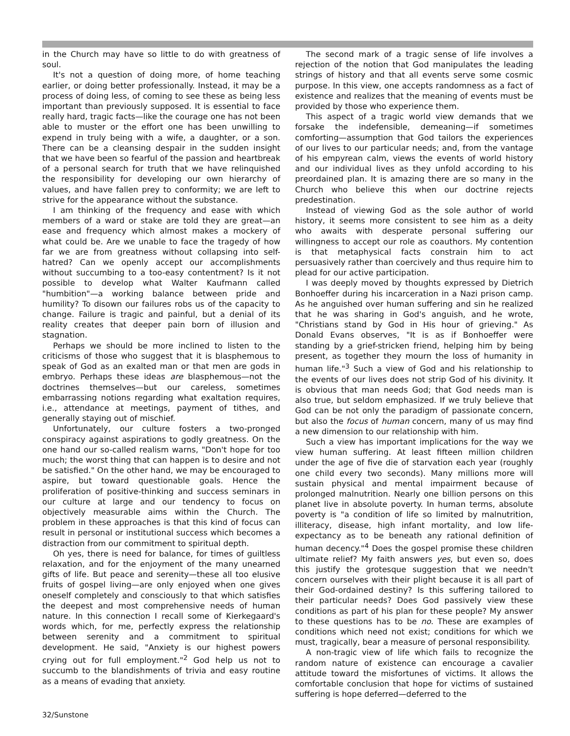in the Church may have so little to do with greatness of soul.
It's not a question of doing more, of home teaching earlier, or doing better professionally. Instead, it may be a process of doing less, of coming to see these as being less important than previously supposed. It is essential to face really hard, tragic facts—like the courage one has not been able to muster or the effort one has been unwilling to expend in truly being with a wife, a daughter, or a son. There can be a cleansing despair in the sudden insight that we have been so fearful of the passion and heartbreak of a personal search for truth that we have relinquished the responsibility for developing our own hierarchy of values, and have fallen prey to conformity; we are left to strive for the appearance without the substance.
I am thinking of the frequency and ease with which members of a ward or stake are told they are great—an ease and frequency which almost makes a mockery of what could be. Are we unable to face the tragedy of how far we are from greatness without collapsing into self-hatred? Can we openly accept our accomplishments without succumbing to a too-easy contentment? Is it not possible to develop what Walter Kaufmann called "humbition"—a working balance between pride and humility? To disown our failures robs us of the capacity to change. Failure is tragic and painful, but a denial of its reality creates that deeper pain born of illusion and stagnation.
Perhaps we should be more inclined to listen to the criticisms of those who suggest that it is blasphemous to speak of God as an exalted man or that men are gods in embryo. Perhaps these ideas are blasphemous—not the doctrines themselves—but our careless, sometimes embarrassing notions regarding what exaltation requires, i.e., attendance at meetings, payment of tithes, and generally staying out of mischief.
Unfortunately, our culture fosters a two-pronged conspiracy against aspirations to godly greatness. On the one hand our so-called realism warns, "Don't hope for too much; the worst thing that can happen is to desire and not be satisfied." On the other hand, we may be encouraged to aspire, but toward questionable goals. Hence the proliferation of positive-thinking and success seminars in our culture at large and our tendency to focus on objectively measurable aims within the Church. The problem in these approaches is that this kind of focus can result in personal or institutional success which becomes a distraction from our commitment to spiritual depth.
Oh yes, there is need for balance, for times of guiltless relaxation, and for the enjoyment of the many unearned gifts of life. But peace and serenity—these all too elusive fruits of gospel living—are only enjoyed when one gives oneself completely and consciously to that which satisfies the deepest and most comprehensive needs of human nature. In this connection I recall some of Kierkegaard's words which, for me, perfectly express the relationship between serenity and a commitment to spiritual development. He said, "Anxiety is our highest powers crying out for full employment."<sup>2</sup> God help us not to succumb to the blandishments of trivia and easy routine as a means of evading that anxiety.
The second mark of a tragic sense of life involves a rejection of the notion that God manipulates the leading strings of history and that all events serve some cosmic purpose. In this view, one accepts randomness as a fact of existence and realizes that the meaning of events must be provided by those who experience them.
This aspect of a tragic world view demands that we forsake the indefensible, demeaning—if sometimes comforting—assumption that God tailors the experiences of our lives to our particular needs; and, from the vantage of his empyrean calm, views the events of world history and our individual lives as they unfold according to his preordained plan. It is amazing there are so many in the Church who believe this when our doctrine rejects predestination.
Instead of viewing God as the sole author of world history, it seems more consistent to see him as a deity who awaits with desperate personal suffering our willingness to accept our role as coauthors. My contention is that metaphysical facts constrain him to act persuasively rather than coercively and thus require him to plead for our active participation.
I was deeply moved by thoughts expressed by Dietrich Bonhoeffer during his incarceration in a Nazi prison camp. As he anguished over human suffering and sin he realized that he was sharing in God's anguish, and he wrote, "Christians stand by God in His hour of grieving." As Donald Evans observes, "It is as if Bonhoeffer were standing by a grief-stricken friend, helping him by being present, as together they mourn the loss of humanity in human life."<sup>3</sup> Such a view of God and his relationship to the events of our lives does not strip God of his divinity. It is obvious that man needs God; that God needs man is also true, but seldom emphasized. If we truly believe that God can be not only the paradigm of passionate concern, but also the focus of human concern, many of us may find a new dimension to our relationship with him.
Such a view has important implications for the way we view human suffering. At least fifteen million children under the age of five die of starvation each year (roughly one child every two seconds). Many millions more will sustain physical and mental impairment because of prolonged malnutrition. Nearly one billion persons on this planet live in absolute poverty. In human terms, absolute poverty is "a condition of life so limited by malnutrition, illiteracy, disease, high infant mortality, and low life-expectancy as to be beneath any rational definition of human decency."<sup>4</sup> Does the gospel promise these children ultimate relief? My faith answers yes, but even so, does this justify the grotesque suggestion that we needn't concern ourselves with their plight because it is all part of their God-ordained destiny? Is this suffering tailored to their particular needs? Does God passively view these conditions as part of his plan for these people? My answer to these questions has to be no. These are examples of conditions which need not exist; conditions for which we must, tragically, bear a measure of personal responsibility.
A non-tragic view of life which fails to recognize the random nature of existence can encourage a cavalier attitude toward the misfortunes of victims. It allows the comfortable conclusion that hope for victims of sustained suffering is hope deferred—deferred to the
32/Sunstone